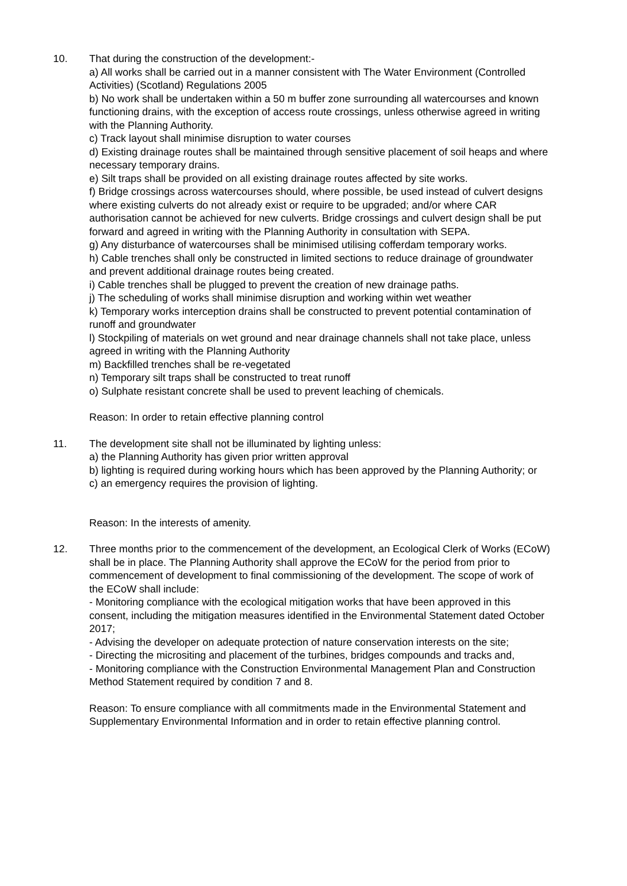10. That during the construction of the development:-
a) All works shall be carried out in a manner consistent with The Water Environment (Controlled Activities) (Scotland) Regulations 2005
b) No work shall be undertaken within a 50 m buffer zone surrounding all watercourses and known functioning drains, with the exception of access route crossings, unless otherwise agreed in writing with the Planning Authority.
c) Track layout shall minimise disruption to water courses
d) Existing drainage routes shall be maintained through sensitive placement of soil heaps and where necessary temporary drains.
e) Silt traps shall be provided on all existing drainage routes affected by site works.
f) Bridge crossings across watercourses should, where possible, be used instead of culvert designs where existing culverts do not already exist or require to be upgraded; and/or where CAR authorisation cannot be achieved for new culverts. Bridge crossings and culvert design shall be put forward and agreed in writing with the Planning Authority in consultation with SEPA.
g) Any disturbance of watercourses shall be minimised utilising cofferdam temporary works.
h) Cable trenches shall only be constructed in limited sections to reduce drainage of groundwater and prevent additional drainage routes being created.
i) Cable trenches shall be plugged to prevent the creation of new drainage paths.
j) The scheduling of works shall minimise disruption and working within wet weather
k) Temporary works interception drains shall be constructed to prevent potential contamination of runoff and groundwater
l) Stockpiling of materials on wet ground and near drainage channels shall not take place, unless agreed in writing with the Planning Authority
m) Backfilled trenches shall be re-vegetated
n) Temporary silt traps shall be constructed to treat runoff
o) Sulphate resistant concrete shall be used to prevent leaching of chemicals.
Reason: In order to retain effective planning control
11. The development site shall not be illuminated by lighting unless:
a) the Planning Authority has given prior written approval
b) lighting is required during working hours which has been approved by the Planning Authority; or
c) an emergency requires the provision of lighting.
Reason: In the interests of amenity.
12. Three months prior to the commencement of the development, an Ecological Clerk of Works (ECoW) shall be in place. The Planning Authority shall approve the ECoW for the period from prior to commencement of development to final commissioning of the development. The scope of work of the ECoW shall include:
- Monitoring compliance with the ecological mitigation works that have been approved in this consent, including the mitigation measures identified in the Environmental Statement dated October 2017;
- Advising the developer on adequate protection of nature conservation interests on the site;
- Directing the micrositing and placement of the turbines, bridges compounds and tracks and,
- Monitoring compliance with the Construction Environmental Management Plan and Construction Method Statement required by condition 7 and 8.
Reason: To ensure compliance with all commitments made in the Environmental Statement and Supplementary Environmental Information and in order to retain effective planning control.